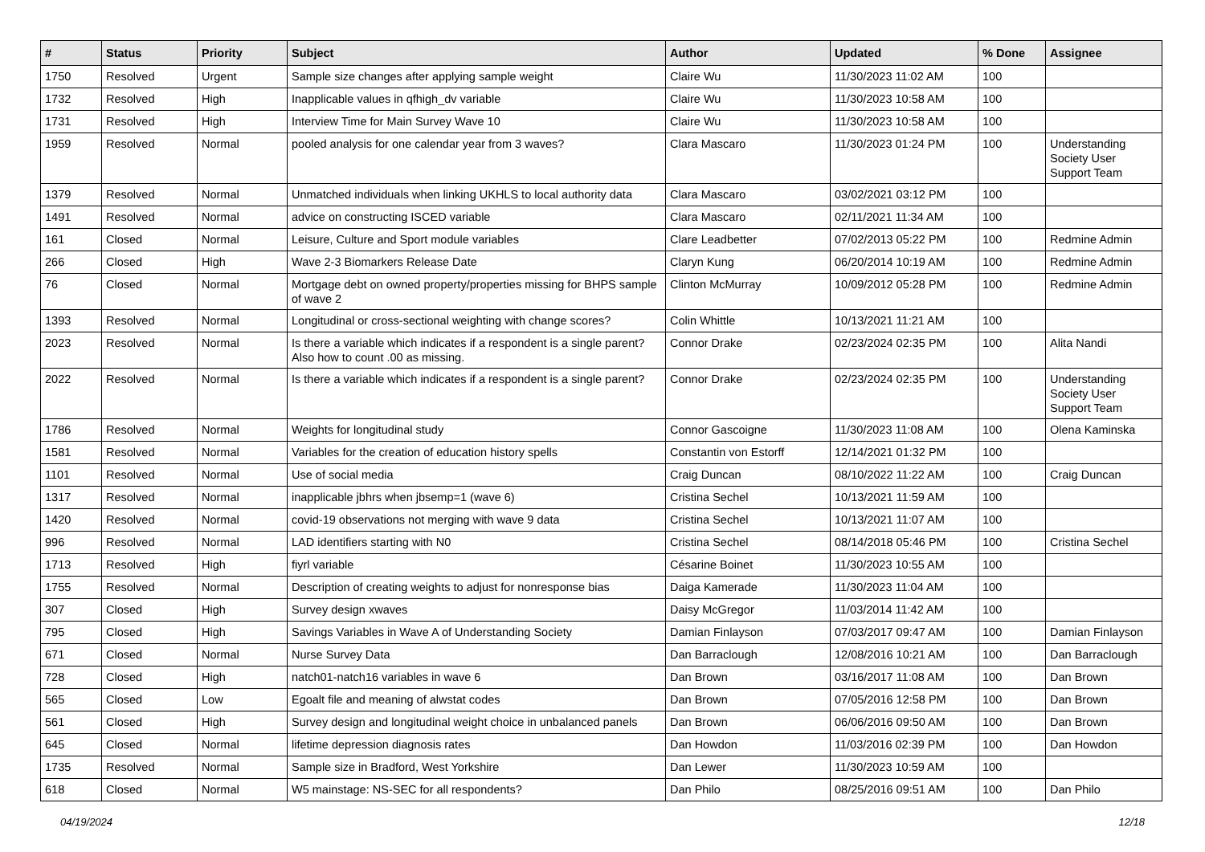| # | Status | Priority | Subject | Author | Updated | % Done | Assignee |
| --- | --- | --- | --- | --- | --- | --- | --- |
| 1750 | Resolved | Urgent | Sample size changes after applying sample weight | Claire Wu | 11/30/2023 11:02 AM | 100 | |
| 1732 | Resolved | High | Inapplicable values in qfhigh_dv variable | Claire Wu | 11/30/2023 10:58 AM | 100 | |
| 1731 | Resolved | High | Interview Time for Main Survey Wave 10 | Claire Wu | 11/30/2023 10:58 AM | 100 | |
| 1959 | Resolved | Normal | pooled analysis for one calendar year from 3 waves? | Clara Mascaro | 11/30/2023 01:24 PM | 100 | Understanding Society User Support Team |
| 1379 | Resolved | Normal | Unmatched individuals when linking UKHLS to local authority data | Clara Mascaro | 03/02/2021 03:12 PM | 100 | |
| 1491 | Resolved | Normal | advice on constructing ISCED variable | Clara Mascaro | 02/11/2021 11:34 AM | 100 | |
| 161 | Closed | Normal | Leisure, Culture and Sport module variables | Clare Leadbetter | 07/02/2013 05:22 PM | 100 | Redmine Admin |
| 266 | Closed | High | Wave 2-3 Biomarkers Release Date | Claryn Kung | 06/20/2014 10:19 AM | 100 | Redmine Admin |
| 76 | Closed | Normal | Mortgage debt on owned property/properties missing for BHPS sample of wave 2 | Clinton McMurray | 10/09/2012 05:28 PM | 100 | Redmine Admin |
| 1393 | Resolved | Normal | Longitudinal or cross-sectional weighting with change scores? | Colin Whittle | 10/13/2021 11:21 AM | 100 | |
| 2023 | Resolved | Normal | Is there a variable which indicates if a respondent is a single parent? Also how to count .00 as missing. | Connor Drake | 02/23/2024 02:35 PM | 100 | Alita Nandi |
| 2022 | Resolved | Normal | Is there a variable which indicates if a respondent is a single parent? | Connor Drake | 02/23/2024 02:35 PM | 100 | Understanding Society User Support Team |
| 1786 | Resolved | Normal | Weights for longitudinal study | Connor Gascoigne | 11/30/2023 11:08 AM | 100 | Olena Kaminska |
| 1581 | Resolved | Normal | Variables for the creation of education history spells | Constantin von Estorff | 12/14/2021 01:32 PM | 100 | |
| 1101 | Resolved | Normal | Use of social media | Craig Duncan | 08/10/2022 11:22 AM | 100 | Craig Duncan |
| 1317 | Resolved | Normal | inapplicable jbhrs when jbsemp=1 (wave 6) | Cristina Sechel | 10/13/2021 11:59 AM | 100 | |
| 1420 | Resolved | Normal | covid-19 observations not merging with wave 9 data | Cristina Sechel | 10/13/2021 11:07 AM | 100 | |
| 996 | Resolved | Normal | LAD identifiers starting with N0 | Cristina Sechel | 08/14/2018 05:46 PM | 100 | Cristina Sechel |
| 1713 | Resolved | High | fiyrl variable | Césarine Boinet | 11/30/2023 10:55 AM | 100 | |
| 1755 | Resolved | Normal | Description of creating weights to adjust for nonresponse bias | Daiga Kamerade | 11/30/2023 11:04 AM | 100 | |
| 307 | Closed | High | Survey design xwaves | Daisy McGregor | 11/03/2014 11:42 AM | 100 | |
| 795 | Closed | High | Savings Variables in Wave A of Understanding Society | Damian Finlayson | 07/03/2017 09:47 AM | 100 | Damian Finlayson |
| 671 | Closed | Normal | Nurse Survey Data | Dan Barraclough | 12/08/2016 10:21 AM | 100 | Dan Barraclough |
| 728 | Closed | High | natch01-natch16 variables in wave 6 | Dan Brown | 03/16/2017 11:08 AM | 100 | Dan Brown |
| 565 | Closed | Low | Egoalt file and meaning of alwstat codes | Dan Brown | 07/05/2016 12:58 PM | 100 | Dan Brown |
| 561 | Closed | High | Survey design and longitudinal weight choice in unbalanced panels | Dan Brown | 06/06/2016 09:50 AM | 100 | Dan Brown |
| 645 | Closed | Normal | lifetime depression diagnosis rates | Dan Howdon | 11/03/2016 02:39 PM | 100 | Dan Howdon |
| 1735 | Resolved | Normal | Sample size in Bradford, West Yorkshire | Dan Lewer | 11/30/2023 10:59 AM | 100 | |
| 618 | Closed | Normal | W5 mainstage: NS-SEC for all respondents? | Dan Philo | 08/25/2016 09:51 AM | 100 | Dan Philo |
04/19/2024 12/18